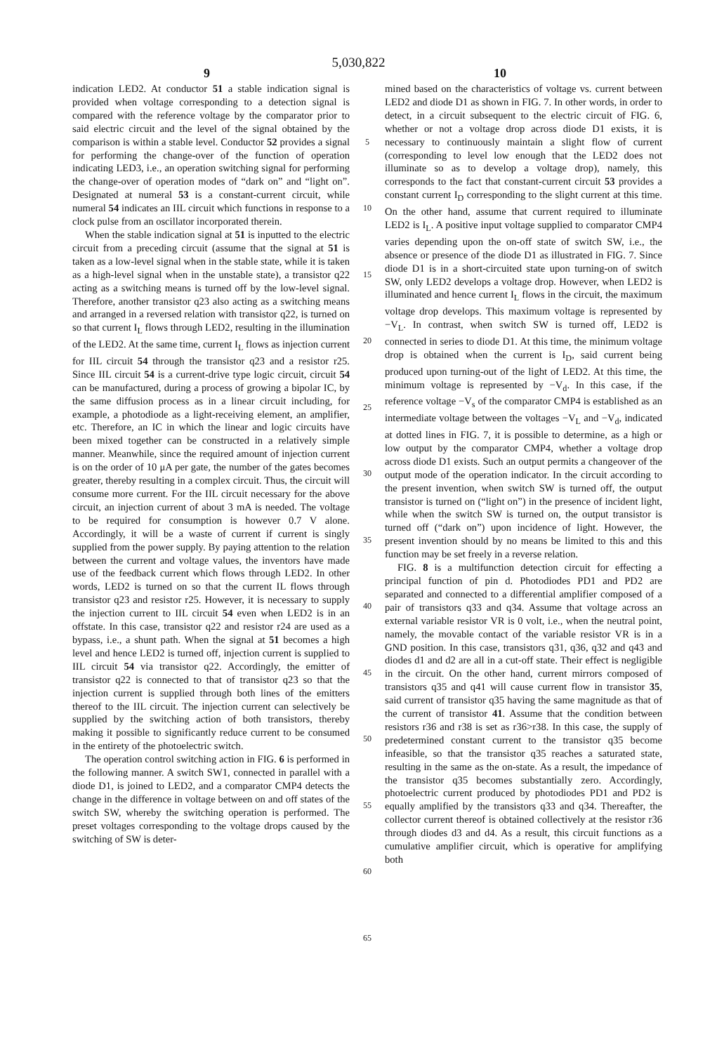5,030,822
9 10
indication LED2. At conductor 51 a stable indication signal is provided when voltage corresponding to a detection signal is compared with the reference voltage by the comparator prior to said electric circuit and the level of the signal obtained by the comparison is within a stable level. Conductor 52 provides a signal for performing the change-over of the function of operation indicating LED3, i.e., an operation switching signal for performing the change-over of operation modes of “dark on” and “light on”. Designated at numeral 53 is a constant-current circuit, while numeral 54 indicates an IIL circuit which functions in response to a clock pulse from an oscillator incorporated therein.
When the stable indication signal at 51 is inputted to the electric circuit from a preceding circuit (assume that the signal at 51 is taken as a low-level signal when in the stable state, while it is taken as a high-level signal when in the unstable state), a transistor q22 acting as a switching means is turned off by the low-level signal. Therefore, another transistor q23 also acting as a switching means and arranged in a reversed relation with transistor q22, is turned on so that current I<sub>L</sub> flows through LED2, resulting in the illumination of the LED2. At the same time, current I<sub>L</sub> flows as injection current for IIL circuit 54 through the transistor q23 and a resistor r25. Since IIL circuit 54 is a current-drive type logic circuit, circuit 54 can be manufactured, during a process of growing a bipolar IC, by the same diffusion process as in a linear circuit including, for example, a photodiode as a light-receiving element, an amplifier, etc. Therefore, an IC in which the linear and logic circuits have been mixed together can be constructed in a relatively simple manner. Meanwhile, since the required amount of injection current is on the order of 10 μA per gate, the number of the gates becomes greater, thereby resulting in a complex circuit. Thus, the circuit will consume more current. For the IIL circuit necessary for the above circuit, an injection current of about 3 mA is needed. The voltage to be required for consumption is however 0.7 V alone. Accordingly, it will be a waste of current if current is singly supplied from the power supply. By paying attention to the relation between the current and voltage values, the inventors have made use of the feedback current which flows through LED2. In other words, LED2 is turned on so that the current IL flows through transistor q23 and resistor r25. However, it is necessary to supply the injection current to IIL circuit 54 even when LED2 is in an offstate. In this case, transistor q22 and resistor r24 are used as a bypass, i.e., a shunt path. When the signal at 51 becomes a high level and hence LED2 is turned off, injection current is supplied to IIL circuit 54 via transistor q22. Accordingly, the emitter of transistor q22 is connected to that of transistor q23 so that the injection current is supplied through both lines of the emitters thereof to the IIL circuit. The injection current can selectively be supplied by the switching action of both transistors, thereby making it possible to significantly reduce current to be consumed in the entirety of the photoelectric switch.
The operation control switching action in FIG. 6 is performed in the following manner. A switch SW1, connected in parallel with a diode D1, is joined to LED2, and a comparator CMP4 detects the change in the difference in voltage between on and off states of the switch SW, whereby the switching operation is performed. The preset voltages corresponding to the voltage drops caused by the switching of SW is deter-
5
10
15
20
25
30
35
40
45
50
55
60
65
mined based on the characteristics of voltage vs. current between LED2 and diode D1 as shown in FIG. 7. In other words, in order to detect, in a circuit subsequent to the electric circuit of FIG. 6, whether or not a voltage drop across diode D1 exists, it is necessary to continuously maintain a slight flow of current (corresponding to level low enough that the LED2 does not illuminate so as to develop a voltage drop), namely, this corresponds to the fact that constant-current circuit 53 provides a constant current I<sub>D</sub> corresponding to the slight current at this time. On the other hand, assume that current required to illuminate LED2 is I<sub>L</sub>. A positive input voltage supplied to comparator CMP4 varies depending upon the on-off state of switch SW, i.e., the absence or presence of the diode D1 as illustrated in FIG. 7. Since diode D1 is in a short-circuited state upon turning-on of switch SW, only LED2 develops a voltage drop. However, when LED2 is illuminated and hence current I<sub>L</sub> flows in the circuit, the maximum voltage drop develops. This maximum voltage is represented by −V<sub>L</sub>. In contrast, when switch SW is turned off, LED2 is connected in series to diode D1. At this time, the minimum voltage drop is obtained when the current is I<sub>D</sub>, said current being produced upon turning-out of the light of LED2. At this time, the minimum voltage is represented by −V<sub>d</sub>. In this case, if the reference voltage −V<sub>s</sub> of the comparator CMP4 is established as an intermediate voltage between the voltages −V<sub>L</sub> and −V<sub>d</sub>, indicated at dotted lines in FIG. 7, it is possible to determine, as a high or low output by the comparator CMP4, whether a voltage drop across diode D1 exists. Such an output permits a changeover of the output mode of the operation indicator. In the circuit according to the present invention, when switch SW is turned off, the output transistor is turned on (“light on”) in the presence of incident light, while when the switch SW is turned on, the output transistor is turned off (“dark on”) upon incidence of light. However, the present invention should by no means be limited to this and this function may be set freely in a reverse relation.
FIG. 8 is a multifunction detection circuit for effecting a principal function of pin d. Photodiodes PD1 and PD2 are separated and connected to a differential amplifier composed of a pair of transistors q33 and q34. Assume that voltage across an external variable resistor VR is 0 volt, i.e., when the neutral point, namely, the movable contact of the variable resistor VR is in a GND position. In this case, transistors q31, q36, q32 and q43 and diodes d1 and d2 are all in a cut-off state. Their effect is negligible in the circuit. On the other hand, current mirrors composed of transistors q35 and q41 will cause current flow in transistor 35, said current of transistor q35 having the same magnitude as that of the current of transistor 41. Assume that the condition between resistors r36 and r38 is set as r36>r38. In this case, the supply of predetermined constant current to the transistor q35 become infeasible, so that the transistor q35 reaches a saturated state, resulting in the same as the on-state. As a result, the impedance of the transistor q35 becomes substantially zero. Accordingly, photoelectric current produced by photodiodes PD1 and PD2 is equally amplified by the transistors q33 and q34. Thereafter, the collector current thereof is obtained collectively at the resistor r36 through diodes d3 and d4. As a result, this circuit functions as a cumulative amplifier circuit, which is operative for amplifying both